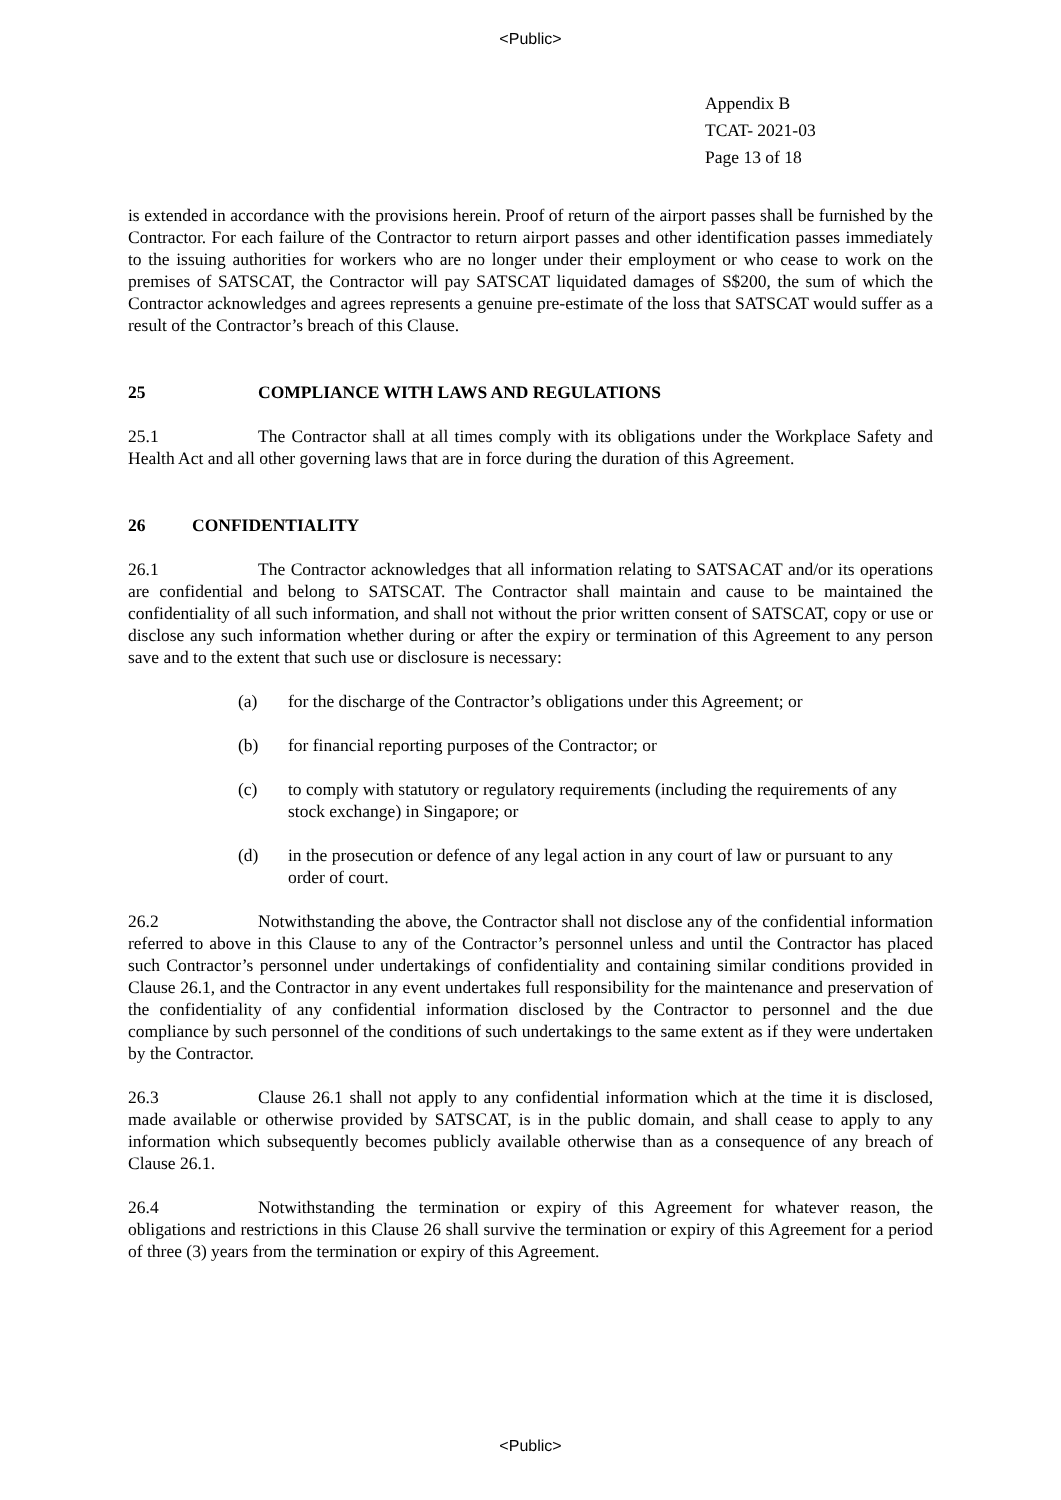<Public>
Appendix B
TCAT- 2021-03
Page 13 of 18
is extended in accordance with the provisions herein. Proof of return of the airport passes shall be furnished by the Contractor. For each failure of the Contractor to return airport passes and other identification passes immediately to the issuing authorities for workers who are no longer under their employment or who cease to work on the premises of SATSCAT, the Contractor will pay SATSCAT liquidated damages of S$200, the sum of which the Contractor acknowledges and agrees represents a genuine pre-estimate of the loss that SATSCAT would suffer as a result of the Contractor’s breach of this Clause.
25 COMPLIANCE WITH LAWS AND REGULATIONS
25.1 The Contractor shall at all times comply with its obligations under the Workplace Safety and Health Act and all other governing laws that are in force during the duration of this Agreement.
26 CONFIDENTIALITY
26.1 The Contractor acknowledges that all information relating to SATSACAT and/or its operations are confidential and belong to SATSCAT. The Contractor shall maintain and cause to be maintained the confidentiality of all such information, and shall not without the prior written consent of SATSCAT, copy or use or disclose any such information whether during or after the expiry or termination of this Agreement to any person save and to the extent that such use or disclosure is necessary:
(a) for the discharge of the Contractor’s obligations under this Agreement; or
(b) for financial reporting purposes of the Contractor; or
(c) to comply with statutory or regulatory requirements (including the requirements of any stock exchange) in Singapore; or
(d) in the prosecution or defence of any legal action in any court of law or pursuant to any order of court.
26.2 Notwithstanding the above, the Contractor shall not disclose any of the confidential information referred to above in this Clause to any of the Contractor’s personnel unless and until the Contractor has placed such Contractor’s personnel under undertakings of confidentiality and containing similar conditions provided in Clause 26.1, and the Contractor in any event undertakes full responsibility for the maintenance and preservation of the confidentiality of any confidential information disclosed by the Contractor to personnel and the due compliance by such personnel of the conditions of such undertakings to the same extent as if they were undertaken by the Contractor.
26.3 Clause 26.1 shall not apply to any confidential information which at the time it is disclosed, made available or otherwise provided by SATSCAT, is in the public domain, and shall cease to apply to any information which subsequently becomes publicly available otherwise than as a consequence of any breach of Clause 26.1.
26.4 Notwithstanding the termination or expiry of this Agreement for whatever reason, the obligations and restrictions in this Clause 26 shall survive the termination or expiry of this Agreement for a period of three (3) years from the termination or expiry of this Agreement.
<Public>